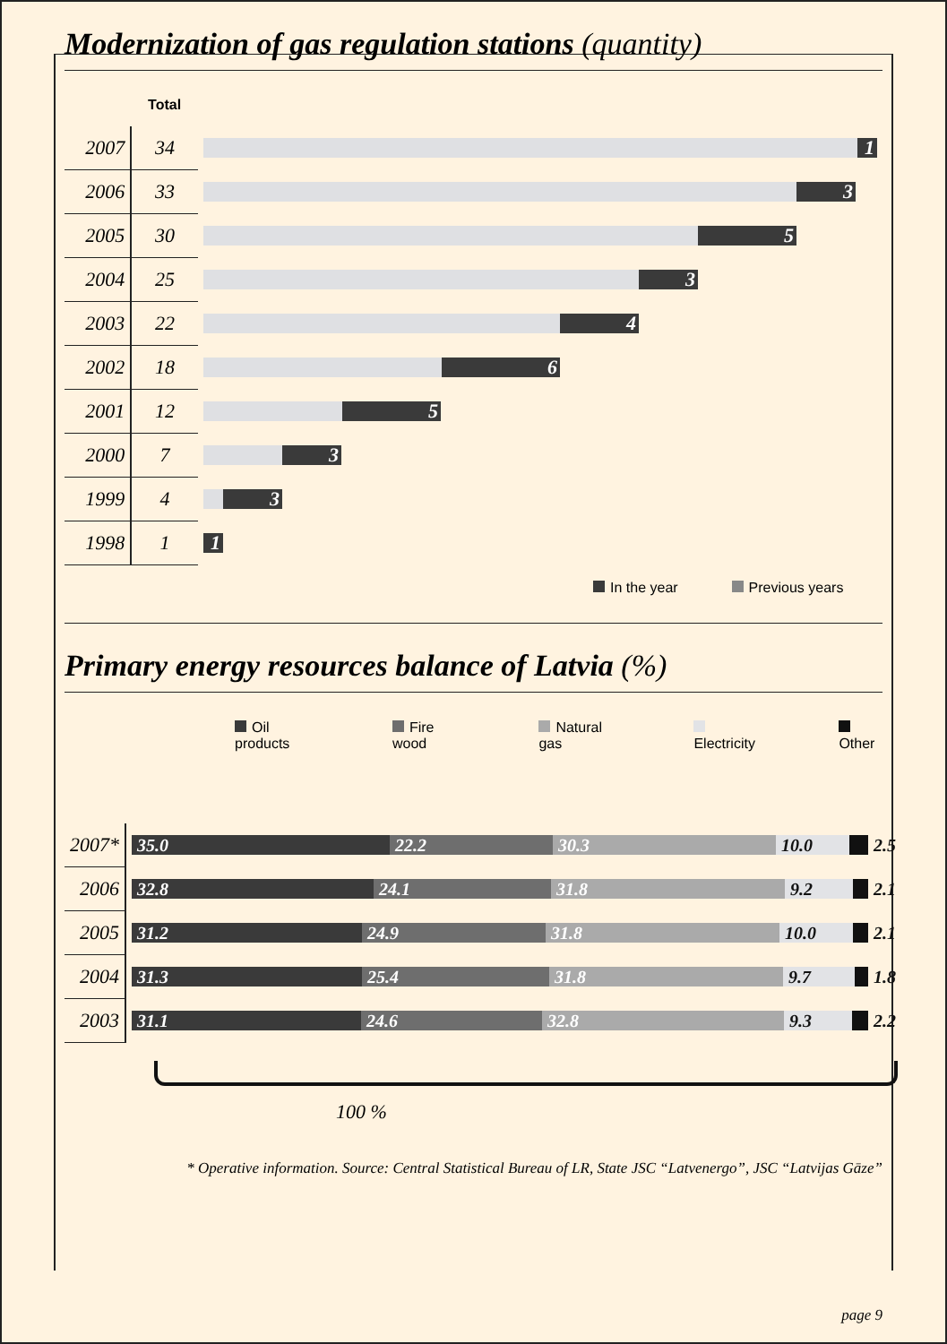Modernization of gas regulation stations (quantity)
| | Total | |
| 2007 | 34 | 1 |
| 2006 | 33 | 3 |
| 2005 | 30 | 5 |
| 2004 | 25 | 3 |
| 2003 | 22 | 4 |
| 2002 | 18 | 6 |
| 2001 | 12 | 5 |
| 2000 | 7 | 3 |
| 1999 | 4 | 3 |
| 1998 | 1 | 1 |
In the year Previous years
Primary energy resources balance of Latvia (%)
Oil products Fire wood Natural gas Electricity Other
| 2007* | 35.0 22.2 30.3 10.0 2.5 |
| 2006 | 32.8 24.1 31.8 9.2 2.1 |
| 2005 | 31.2 24.9 31.8 10.0 2.1 |
| 2004 | 31.3 25.4 31.8 9.7 1.8 |
| 2003 | 31.1 24.6 32.8 9.3 2.2 |
100 %
* Operative information. Source: Central Statistical Bureau of LR, State JSC “Latvenergo”, JSC “Latvijas Gāze”
page 9